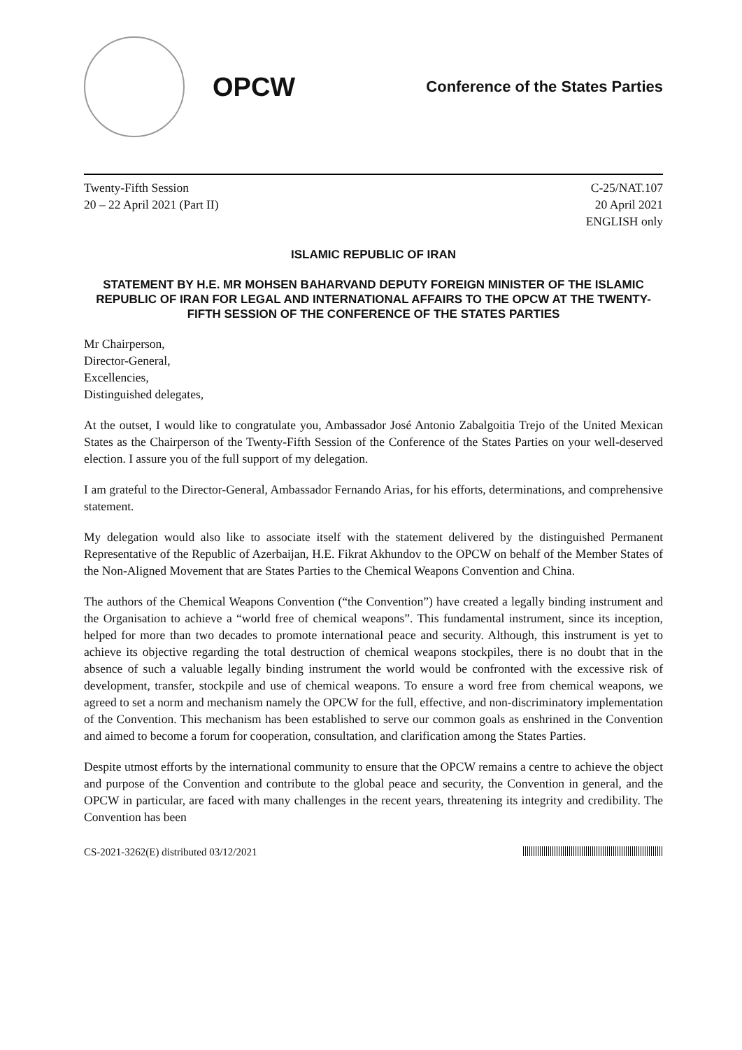OPCW
Conference of the States Parties
Twenty-Fifth Session
20 – 22 April 2021 (Part II)
C-25/NAT.107
20 April 2021
ENGLISH only
ISLAMIC REPUBLIC OF IRAN
STATEMENT BY H.E. MR MOHSEN BAHARVAND DEPUTY FOREIGN MINISTER OF THE ISLAMIC REPUBLIC OF IRAN FOR LEGAL AND INTERNATIONAL AFFAIRS TO THE OPCW AT THE TWENTY-FIFTH SESSION OF THE CONFERENCE OF THE STATES PARTIES
Mr Chairperson,
Director-General,
Excellencies,
Distinguished delegates,
At the outset, I would like to congratulate you, Ambassador José Antonio Zabalgoitia Trejo of the United Mexican States as the Chairperson of the Twenty-Fifth Session of the Conference of the States Parties on your well-deserved election. I assure you of the full support of my delegation.
I am grateful to the Director-General, Ambassador Fernando Arias, for his efforts, determinations, and comprehensive statement.
My delegation would also like to associate itself with the statement delivered by the distinguished Permanent Representative of the Republic of Azerbaijan, H.E. Fikrat Akhundov to the OPCW on behalf of the Member States of the Non-Aligned Movement that are States Parties to the Chemical Weapons Convention and China.
The authors of the Chemical Weapons Convention (“the Convention”) have created a legally binding instrument and the Organisation to achieve a “world free of chemical weapons”. This fundamental instrument, since its inception, helped for more than two decades to promote international peace and security. Although, this instrument is yet to achieve its objective regarding the total destruction of chemical weapons stockpiles, there is no doubt that in the absence of such a valuable legally binding instrument the world would be confronted with the excessive risk of development, transfer, stockpile and use of chemical weapons. To ensure a word free from chemical weapons, we agreed to set a norm and mechanism namely the OPCW for the full, effective, and non-discriminatory implementation of the Convention. This mechanism has been established to serve our common goals as enshrined in the Convention and aimed to become a forum for cooperation, consultation, and clarification among the States Parties.
Despite utmost efforts by the international community to ensure that the OPCW remains a centre to achieve the object and purpose of the Convention and contribute to the global peace and security, the Convention in general, and the OPCW in particular, are faced with many challenges in the recent years, threatening its integrity and credibility. The Convention has been
CS-2021-3262(E) distributed 03/12/2021